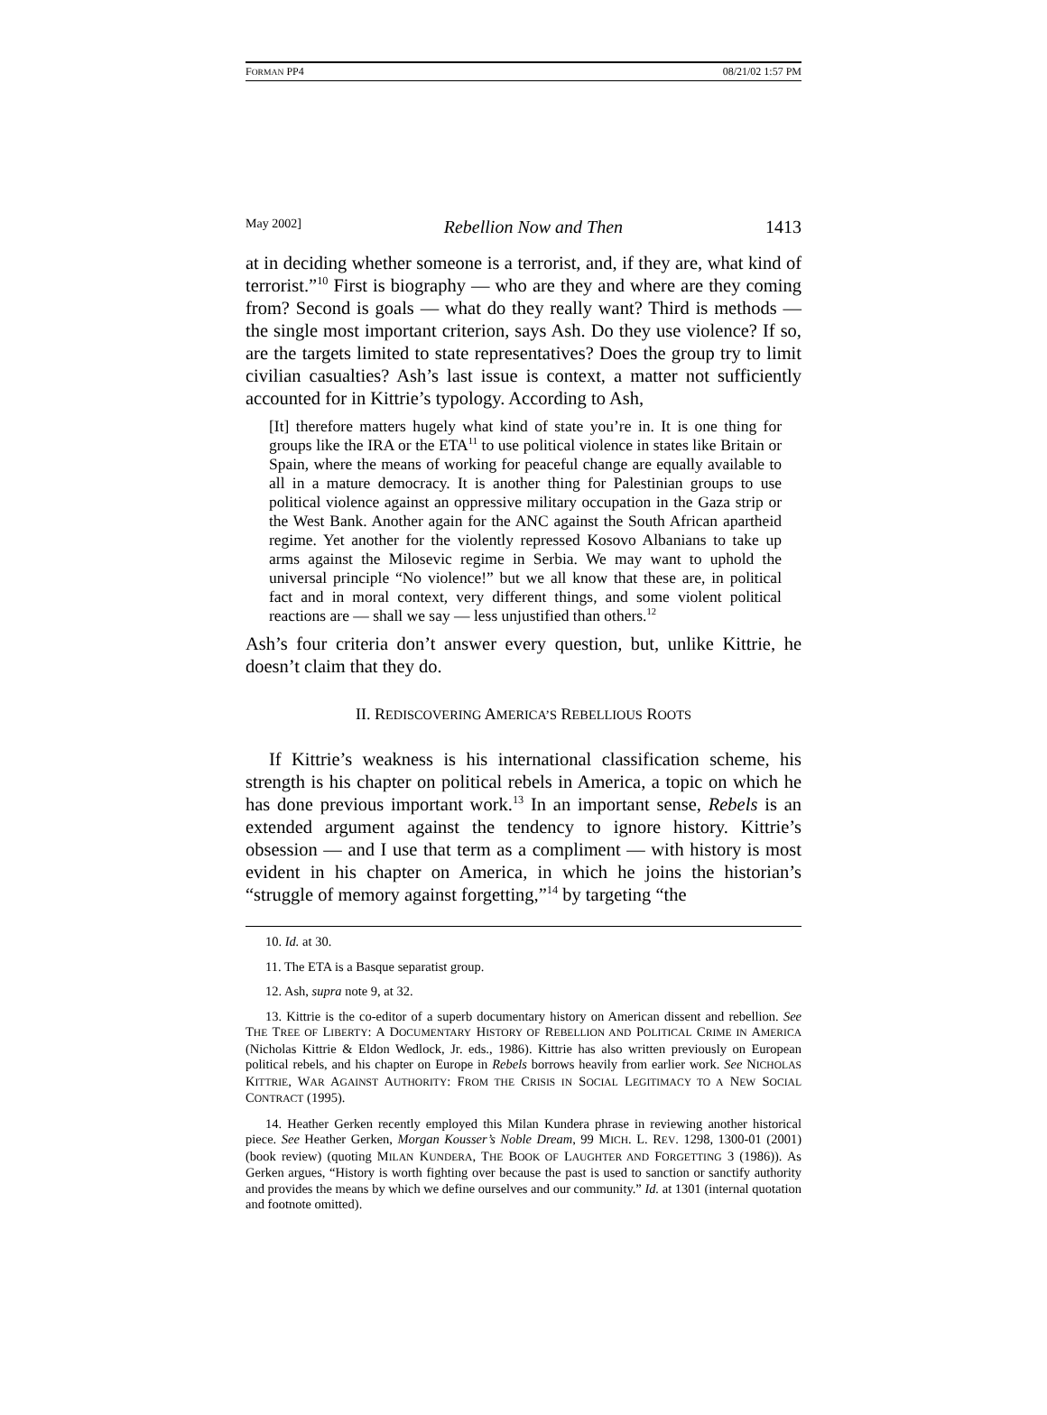FORMAN PP4 08/21/02 1:57 PM
May 2002] Rebellion Now and Then 1413
at in deciding whether someone is a terrorist, and, if they are, what kind of terrorist.”<sup>10</sup> First is biography — who are they and where are they coming from? Second is goals — what do they really want? Third is methods — the single most important criterion, says Ash. Do they use violence? If so, are the targets limited to state representatives? Does the group try to limit civilian casualties? Ash’s last issue is context, a matter not sufficiently accounted for in Kittrie’s typology. According to Ash,
[It] therefore matters hugely what kind of state you’re in. It is one thing for groups like the IRA or the ETA<sup>11</sup> to use political violence in states like Britain or Spain, where the means of working for peaceful change are equally available to all in a mature democracy. It is another thing for Palestinian groups to use political violence against an oppressive military occupation in the Gaza strip or the West Bank. Another again for the ANC against the South African apartheid regime. Yet another for the violently repressed Kosovo Albanians to take up arms against the Milosevic regime in Serbia. We may want to uphold the universal principle “No violence!” but we all know that these are, in political fact and in moral context, very different things, and some violent political reactions are — shall we say — less unjustified than others.<sup>12</sup>
Ash’s four criteria don’t answer every question, but, unlike Kittrie, he doesn’t claim that they do.
II. REDISCOVERING AMERICA’S REBELLIOUS ROOTS
If Kittrie’s weakness is his international classification scheme, his strength is his chapter on political rebels in America, a topic on which he has done previous important work.<sup>13</sup> In an important sense, Rebels is an extended argument against the tendency to ignore history. Kittrie’s obsession — and I use that term as a compliment — with history is most evident in his chapter on America, in which he joins the historian’s “struggle of memory against forgetting,”<sup>14</sup> by targeting “the
10. Id. at 30.
11. The ETA is a Basque separatist group.
12. Ash, supra note 9, at 32.
13. Kittrie is the co-editor of a superb documentary history on American dissent and rebellion. See THE TREE OF LIBERTY: A DOCUMENTARY HISTORY OF REBELLION AND POLITICAL CRIME IN AMERICA (Nicholas Kittrie & Eldon Wedlock, Jr. eds., 1986). Kittrie has also written previously on European political rebels, and his chapter on Europe in Rebels borrows heavily from earlier work. See NICHOLAS KITTRIE, WAR AGAINST AUTHORITY: FROM THE CRISIS IN SOCIAL LEGITIMACY TO A NEW SOCIAL CONTRACT (1995).
14. Heather Gerken recently employed this Milan Kundera phrase in reviewing another historical piece. See Heather Gerken, Morgan Kousser’s Noble Dream, 99 MICH. L. REV. 1298, 1300-01 (2001) (book review) (quoting MILAN KUNDERA, THE BOOK OF LAUGHTER AND FORGETTING 3 (1986)). As Gerken argues, “History is worth fighting over because the past is used to sanction or sanctify authority and provides the means by which we define ourselves and our community.” Id. at 1301 (internal quotation and footnote omitted).